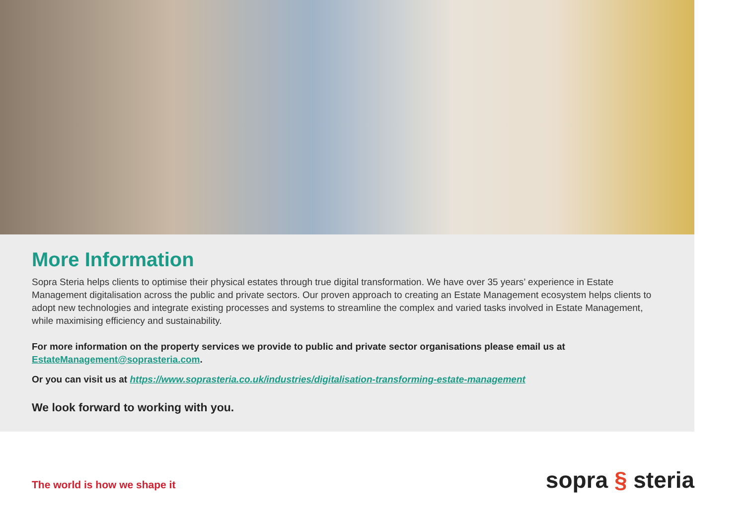More Information
Sopra Steria helps clients to optimise their physical estates through true digital transformation. We have over 35 years’ experience in Estate Management digitalisation across the public and private sectors. Our proven approach to creating an Estate Management ecosystem helps clients to adopt new technologies and integrate existing processes and systems to streamline the complex and varied tasks involved in Estate Management, while maximising efficiency and sustainability.
For more information on the property services we provide to public and private sector organisations please email us at EstateManagement@soprasteria.com.
Or you can visit us at https://www.soprasteria.co.uk/industries/digitalisation-transforming-estate-management
We look forward to working with you.
The world is how we shape it
sopra § steria